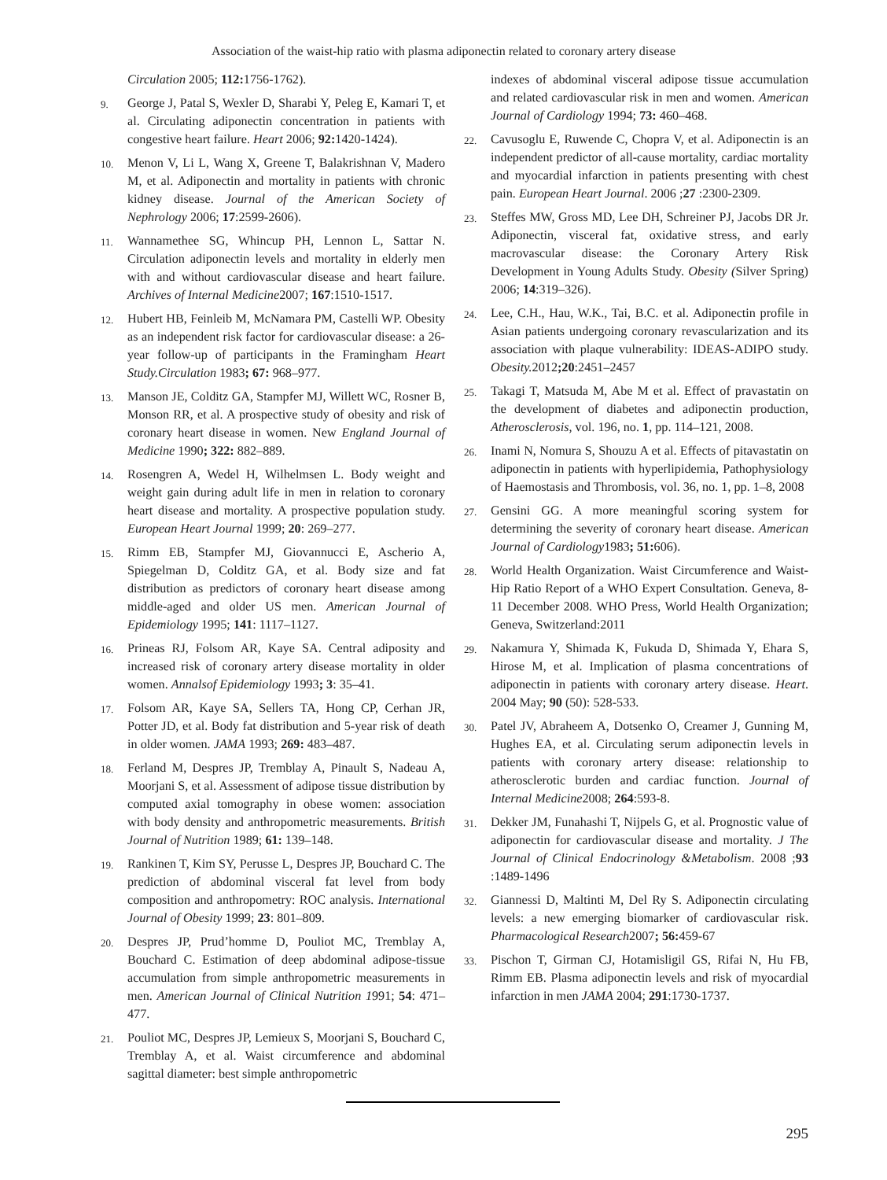Association of the waist-hip ratio with plasma adiponectin related to coronary artery disease
Circulation 2005; 112: 1756-1762).
9. George J, Patal S, Wexler D, Sharabi Y, Peleg E, Kamari T, et al. Circulating adiponectin concentration in patients with congestive heart failure. Heart 2006; 92: 1420-1424).
10. Menon V, Li L, Wang X, Greene T, Balakrishnan V, Madero M, et al. Adiponectin and mortality in patients with chronic kidney disease. Journal of the American Society of Nephrology 2006; 17:2599-2606).
11. Wannamethee SG, Whincup PH, Lennon L, Sattar N. Circulation adiponectin levels and mortality in elderly men with and without cardiovascular disease and heart failure. Archives of Internal Medicine2007; 167:1510-1517.
12. Hubert HB, Feinleib M, McNamara PM, Castelli WP. Obesity as an independent risk factor for cardiovascular disease: a 26-year follow-up of participants in the Framingham Heart Study.Circulation 1983; 67: 968–977.
13. Manson JE, Colditz GA, Stampfer MJ, Willett WC, Rosner B, Monson RR, et al. A prospective study of obesity and risk of coronary heart disease in women. New England Journal of Medicine 1990; 322: 882–889.
14. Rosengren A, Wedel H, Wilhelmsen L. Body weight and weight gain during adult life in men in relation to coronary heart disease and mortality. A prospective population study. European Heart Journal 1999; 20: 269–277.
15. Rimm EB, Stampfer MJ, Giovannucci E, Ascherio A, Spiegelman D, Colditz GA, et al. Body size and fat distribution as predictors of coronary heart disease among middle-aged and older US men. American Journal of Epidemiology 1995; 141: 1117–1127.
16. Prineas RJ, Folsom AR, Kaye SA. Central adiposity and increased risk of coronary artery disease mortality in older women. Annalsof Epidemiology 1993; 3: 35–41.
17. Folsom AR, Kaye SA, Sellers TA, Hong CP, Cerhan JR, Potter JD, et al. Body fat distribution and 5-year risk of death in older women. JAMA 1993; 269: 483–487.
18. Ferland M, Despres JP, Tremblay A, Pinault S, Nadeau A, Moorjani S, et al. Assessment of adipose tissue distribution by computed axial tomography in obese women: association with body density and anthropometric measurements. British Journal of Nutrition 1989; 61: 139–148.
19. Rankinen T, Kim SY, Perusse L, Despres JP, Bouchard C. The prediction of abdominal visceral fat level from body composition and anthropometry: ROC analysis. International Journal of Obesity 1999; 23: 801–809.
20. Despres JP, Prud’homme D, Pouliot MC, Tremblay A, Bouchard C. Estimation of deep abdominal adipose-tissue accumulation from simple anthropometric measurements in men. American Journal of Clinical Nutrition 1991; 54: 471–477.
21. Pouliot MC, Despres JP, Lemieux S, Moorjani S, Bouchard C, Tremblay A, et al. Waist circumference and abdominal sagittal diameter: best simple anthropometric
indexes of abdominal visceral adipose tissue accumulation and related cardiovascular risk in men and women. American Journal of Cardiology 1994; 73: 460–468.
22. Cavusoglu E, Ruwende C, Chopra V, et al. Adiponectin is an independent predictor of all-cause mortality, cardiac mortality and myocardial infarction in patients presenting with chest pain. European Heart Journal. 2006 ;27 :2300-2309.
23. Steffes MW, Gross MD, Lee DH, Schreiner PJ, Jacobs DR Jr. Adiponectin, visceral fat, oxidative stress, and early macrovascular disease: the Coronary Artery Risk Development in Young Adults Study. Obesity (Silver Spring) 2006; 14:319–326).
24. Lee, C.H., Hau, W.K., Tai, B.C. et al. Adiponectin profile in Asian patients undergoing coronary revascularization and its association with plaque vulnerability: IDEAS-ADIPO study. Obesity. 2012;20:2451–2457
25. Takagi T, Matsuda M, Abe M et al. Effect of pravastatin on the development of diabetes and adiponectin production, Atherosclerosis, vol. 196, no. 1, pp. 114–121, 2008.
26. Inami N, Nomura S, Shouzu A et al. Effects of pitavastatin on adiponectin in patients with hyperlipidemia, Pathophysiology of Haemostasis and Thrombosis, vol. 36, no. 1, pp. 1–8, 2008
27. Gensini GG. A more meaningful scoring system for determining the severity of coronary heart disease. American Journal of Cardiology1983; 51: 606).
28. World Health Organization. Waist Circumference and Waist-Hip Ratio Report of a WHO Expert Consultation. Geneva, 8-11 December 2008. WHO Press, World Health Organization; Geneva, Switzerland:2011
29. Nakamura Y, Shimada K, Fukuda D, Shimada Y, Ehara S, Hirose M, et al. Implication of plasma concentrations of adiponectin in patients with coronary artery disease. Heart. 2004 May; 90 (50): 528-533.
30. Patel JV, Abraheem A, Dotsenko O, Creamer J, Gunning M, Hughes EA, et al. Circulating serum adiponectin levels in patients with coronary artery disease: relationship to atherosclerotic burden and cardiac function. Journal of Internal Medicine2008; 264:593-8.
31. Dekker JM, Funahashi T, Nijpels G, et al. Prognostic value of adiponectin for cardiovascular disease and mortality. J The Journal of Clinical Endocrinology &Metabolism. 2008 ;93 :1489-1496
32. Giannessi D, Maltinti M, Del Ry S. Adiponectin circulating levels: a new emerging biomarker of cardiovascular risk. Pharmacological Research2007; 56: 459-67
33. Pischon T, Girman CJ, Hotamisligil GS, Rifai N, Hu FB, Rimm EB. Plasma adiponectin levels and risk of myocardial infarction in men JAMA 2004; 291:1730-1737.
295